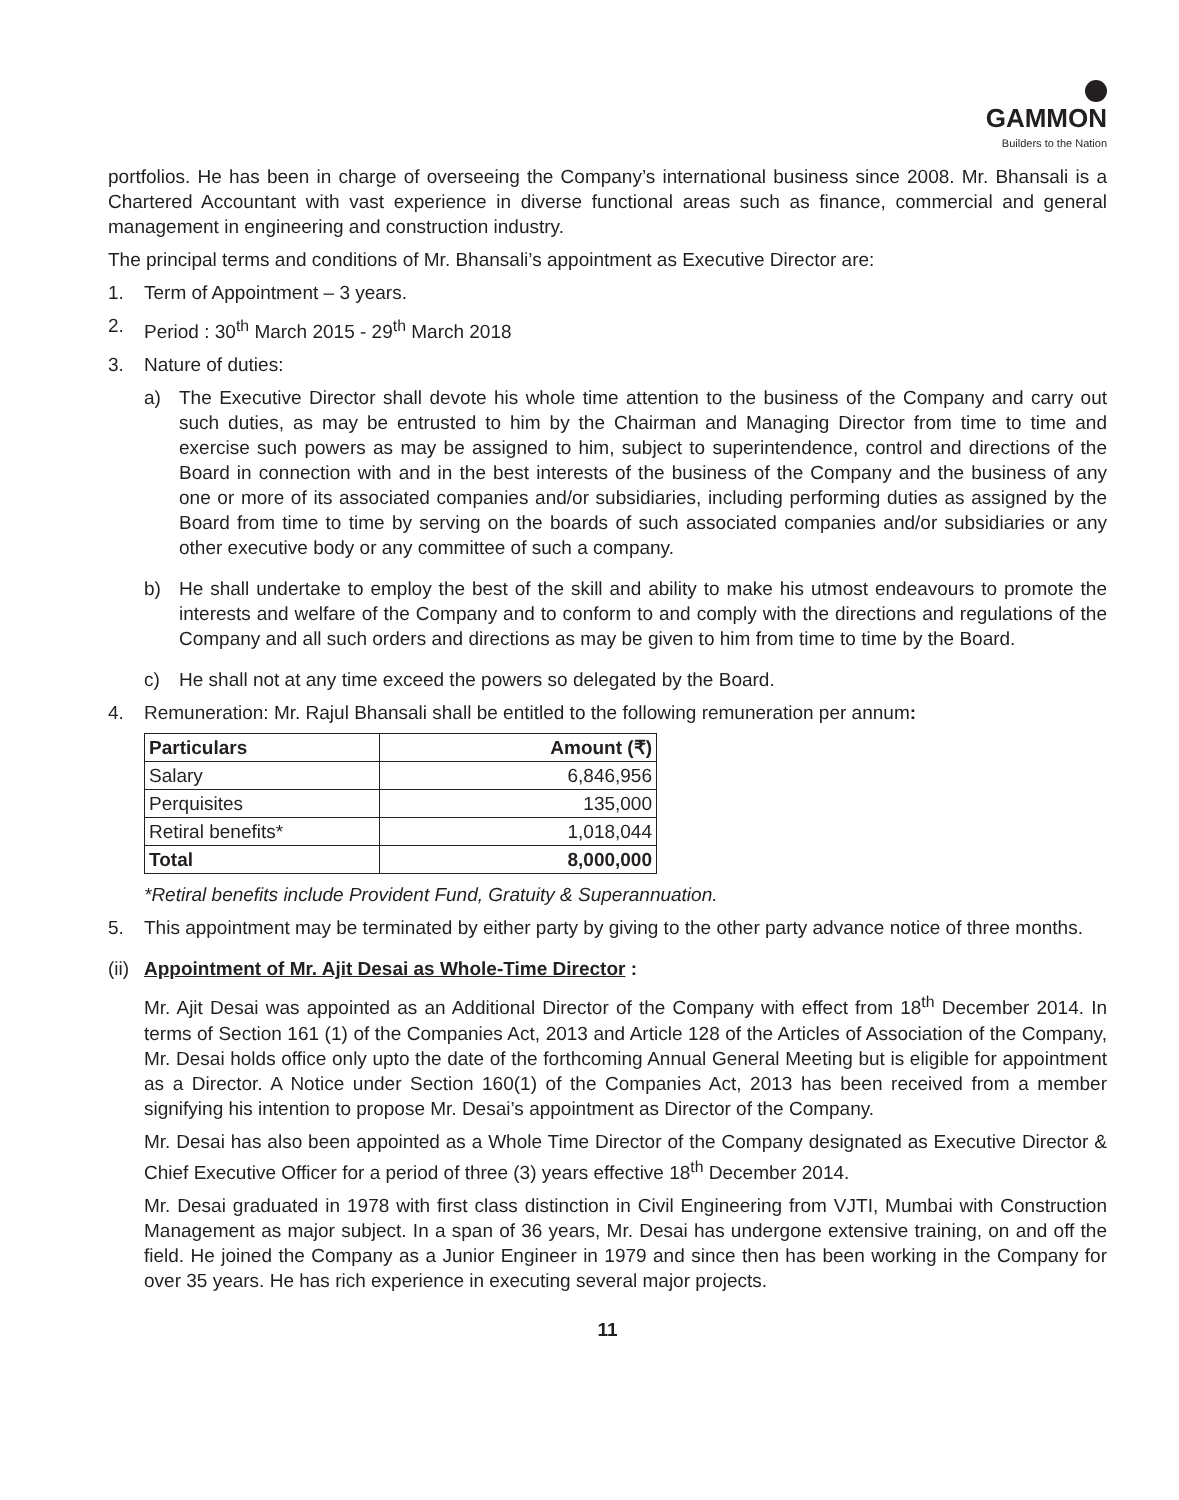GAMMON
Builders to the Nation
portfolios. He has been in charge of overseeing the Company’s international business since 2008. Mr. Bhansali is a Chartered Accountant with vast experience in diverse functional areas such as finance, commercial and general management in engineering and construction industry.
The principal terms and conditions of Mr. Bhansali’s appointment as Executive Director are:
1. Term of Appointment – 3 years.
2. Period : 30<sup>th</sup> March 2015 - 29<sup>th</sup> March 2018
3. Nature of duties:
a) The Executive Director shall devote his whole time attention to the business of the Company and carry out such duties, as may be entrusted to him by the Chairman and Managing Director from time to time and exercise such powers as may be assigned to him, subject to superintendence, control and directions of the Board in connection with and in the best interests of the business of the Company and the business of any one or more of its associated companies and/or subsidiaries, including performing duties as assigned by the Board from time to time by serving on the boards of such associated companies and/or subsidiaries or any other executive body or any committee of such a company.
b) He shall undertake to employ the best of the skill and ability to make his utmost endeavours to promote the interests and welfare of the Company and to conform to and comply with the directions and regulations of the Company and all such orders and directions as may be given to him from time to time by the Board.
c) He shall not at any time exceed the powers so delegated by the Board.
4. Remuneration: Mr. Rajul Bhansali shall be entitled to the following remuneration per annum:
| Particulars | Amount (₹) |
| --- | --- |
| Salary | 6,846,956 |
| Perquisites | 135,000 |
| Retiral benefits* | 1,018,044 |
| Total | 8,000,000 |
*Retiral benefits include Provident Fund, Gratuity & Superannuation.
5. This appointment may be terminated by either party by giving to the other party advance notice of three months.
(ii) Appointment of Mr. Ajit Desai as Whole-Time Director :
Mr. Ajit Desai was appointed as an Additional Director of the Company with effect from 18<sup>th</sup> December 2014. In terms of Section 161 (1) of the Companies Act, 2013 and Article 128 of the Articles of Association of the Company, Mr. Desai holds office only upto the date of the forthcoming Annual General Meeting but is eligible for appointment as a Director. A Notice under Section 160(1) of the Companies Act, 2013 has been received from a member signifying his intention to propose Mr. Desai’s appointment as Director of the Company.
Mr. Desai has also been appointed as a Whole Time Director of the Company designated as Executive Director & Chief Executive Officer for a period of three (3) years effective 18<sup>th</sup> December 2014.
Mr. Desai graduated in 1978 with first class distinction in Civil Engineering from VJTI, Mumbai with Construction Management as major subject. In a span of 36 years, Mr. Desai has undergone extensive training, on and off the field. He joined the Company as a Junior Engineer in 1979 and since then has been working in the Company for over 35 years. He has rich experience in executing several major projects.
11